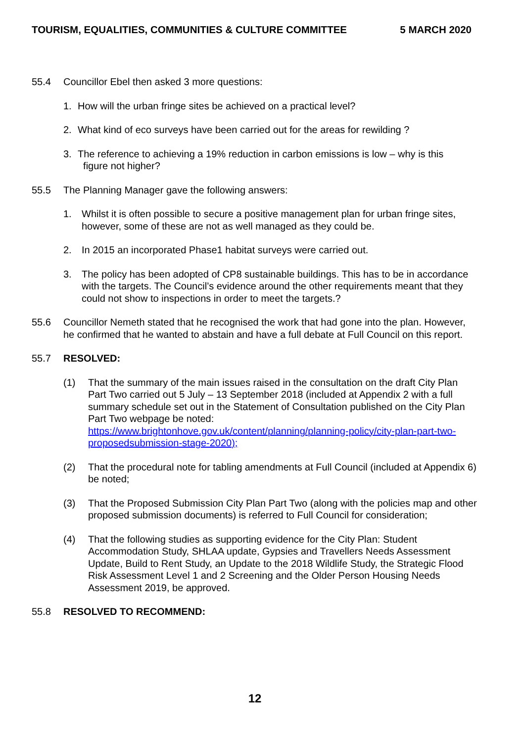TOURISM, EQUALITIES, COMMUNITIES & CULTURE COMMITTEE 5 MARCH 2020
55.4 Councillor Ebel then asked 3 more questions:
1. How will the urban fringe sites be achieved on a practical level?
2. What kind of eco surveys have been carried out for the areas for rewilding ?
3. The reference to achieving a 19% reduction in carbon emissions is low – why is this
figure not higher?
55.5 The Planning Manager gave the following answers:
1. Whilst it is often possible to secure a positive management plan for urban fringe sites, however, some of these are not as well managed as they could be.
2. In 2015 an incorporated Phase1 habitat surveys were carried out.
3. The policy has been adopted of CP8 sustainable buildings. This has to be in accordance with the targets. The Council’s evidence around the other requirements meant that they could not show to inspections in order to meet the targets.?
55.6 Councillor Nemeth stated that he recognised the work that had gone into the plan. However, he confirmed that he wanted to abstain and have a full debate at Full Council on this report.
55.7 RESOLVED:
(1) That the summary of the main issues raised in the consultation on the draft City Plan Part Two carried out 5 July – 13 September 2018 (included at Appendix 2 with a full summary schedule set out in the Statement of Consultation published on the City Plan Part Two webpage be noted: https://www.brightonhove.gov.uk/content/planning/planning-policy/city-plan-part-two-proposedsubmission-stage-2020);
(2) That the procedural note for tabling amendments at Full Council (included at Appendix 6) be noted;
(3) That the Proposed Submission City Plan Part Two (along with the policies map and other proposed submission documents) is referred to Full Council for consideration;
(4) That the following studies as supporting evidence for the City Plan: Student Accommodation Study, SHLAA update, Gypsies and Travellers Needs Assessment Update, Build to Rent Study, an Update to the 2018 Wildlife Study, the Strategic Flood Risk Assessment Level 1 and 2 Screening and the Older Person Housing Needs Assessment 2019, be approved.
55.8 RESOLVED TO RECOMMEND:
12